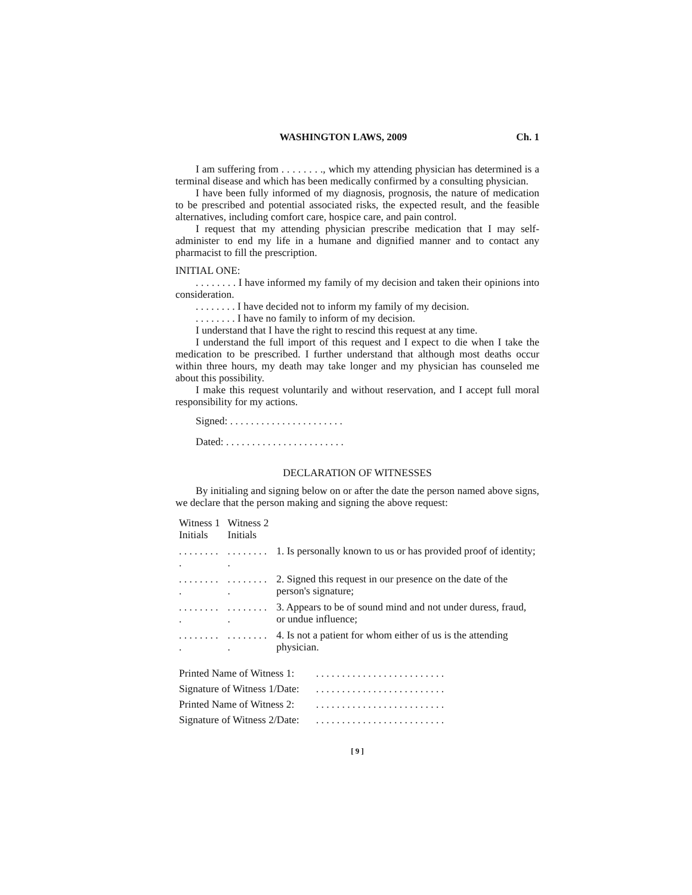WASHINGTON LAWS, 2009 Ch. 1
I am suffering from . . . . . . . ., which my attending physician has determined is a terminal disease and which has been medically confirmed by a consulting physician.
I have been fully informed of my diagnosis, prognosis, the nature of medication to be prescribed and potential associated risks, the expected result, and the feasible alternatives, including comfort care, hospice care, and pain control.
I request that my attending physician prescribe medication that I may self-administer to end my life in a humane and dignified manner and to contact any pharmacist to fill the prescription.
INITIAL ONE:
. . . . . . . . I have informed my family of my decision and taken their opinions into consideration.
. . . . . . . . I have decided not to inform my family of my decision.
. . . . . . . . I have no family to inform of my decision.
I understand that I have the right to rescind this request at any time.
I understand the full import of this request and I expect to die when I take the medication to be prescribed. I further understand that although most deaths occur within three hours, my death may take longer and my physician has counseled me about this possibility.
I make this request voluntarily and without reservation, and I accept full moral responsibility for my actions.
Signed: . . . . . . . . . . . . . . . . . . . . . .
Dated: . . . . . . . . . . . . . . . . . . . . . . .
DECLARATION OF WITNESSES
By initialing and signing below on or after the date the person named above signs, we declare that the person making and signing the above request:
| Witness 1 Initials | Witness 2 Initials | |
| . . . . . . . . . | . . . . . . . . . | 1. Is personally known to us or has provided proof of identity; |
| . . . . . . . . . | . . . . . . . . . | 2. Signed this request in our presence on the date of the person's signature; |
| . . . . . . . . . | . . . . . . . . . | 3. Appears to be of sound mind and not under duress, fraud, or undue influence; |
| . . . . . . . . . | . . . . . . . . . | 4. Is not a patient for whom either of us is the attending physician. |
| Printed Name of Witness 1: | . . . . . . . . . . . . . . . . . . . . . . . . . |
| Signature of Witness 1/Date: | . . . . . . . . . . . . . . . . . . . . . . . . . |
| Printed Name of Witness 2: | . . . . . . . . . . . . . . . . . . . . . . . . . |
| Signature of Witness 2/Date: | . . . . . . . . . . . . . . . . . . . . . . . . . |
[ 9 ]